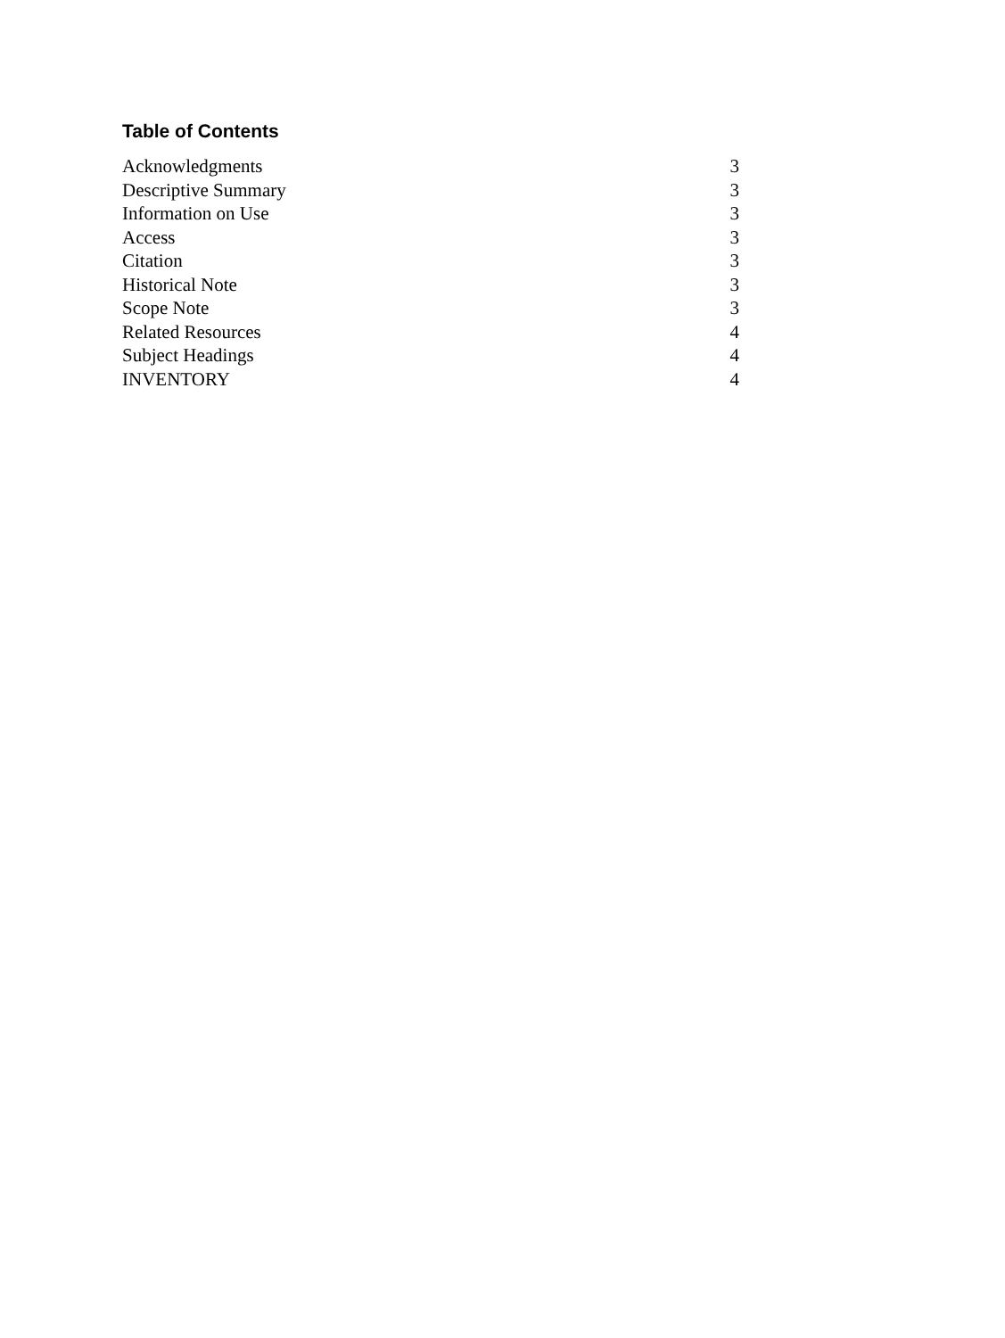Table of Contents
Acknowledgments 3
Descriptive Summary 3
Information on Use 3
Access 3
Citation 3
Historical Note 3
Scope Note 3
Related Resources 4
Subject Headings 4
INVENTORY 4